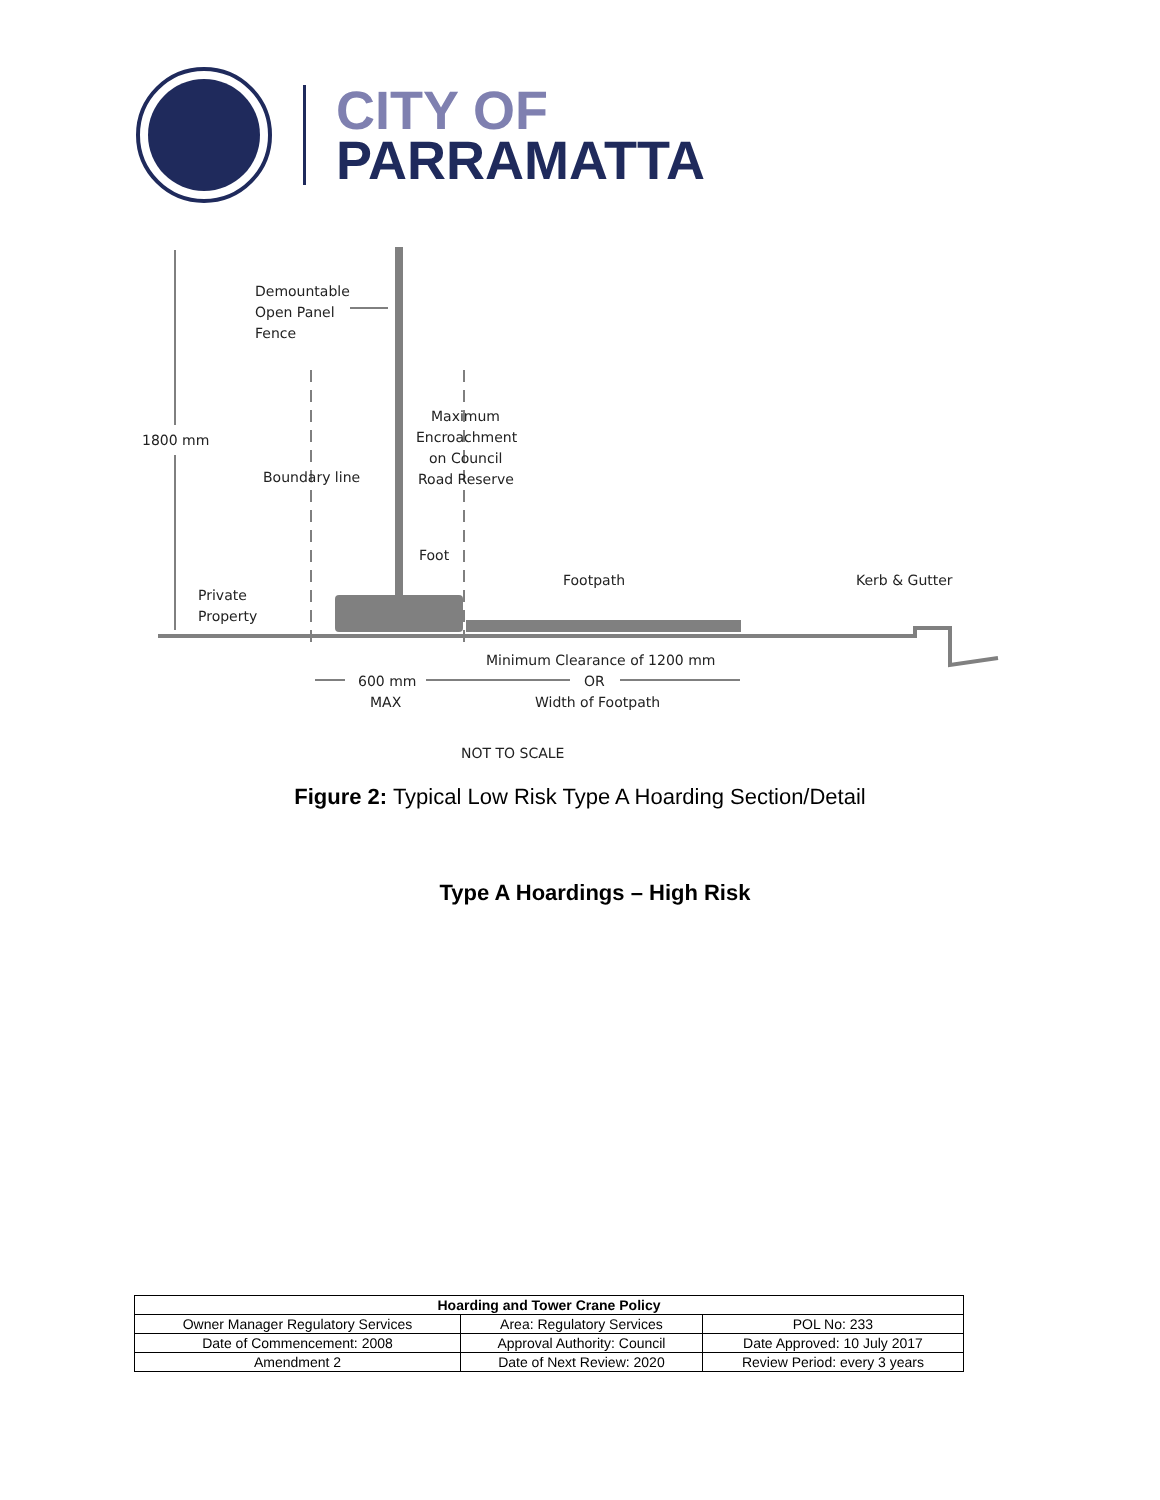CITY OF
PARRAMATTA
Demountable
Open Panel
Fence
1800 mm
Maximum
Encroachment
on Council
Road Reserve
Boundary line
Foot
Footpath
Kerb & Gutter
Private
Property
Minimum Clearance of 1200 mm
600 mm
OR
MAX
Width of Footpath
NOT TO SCALE
Figure 2: Typical Low Risk Type A Hoarding Section/Detail
Type A Hoardings – High Risk
| Hoarding and Tower Crane Policy | | |
| --- | --- | --- |
| Owner Manager Regulatory Services | Area: Regulatory Services | POL No: 233 |
| Date of Commencement: 2008 | Approval Authority: Council | Date Approved: 10 July 2017 |
| Amendment 2 | Date of Next Review: 2020 | Review Period: every 3 years |